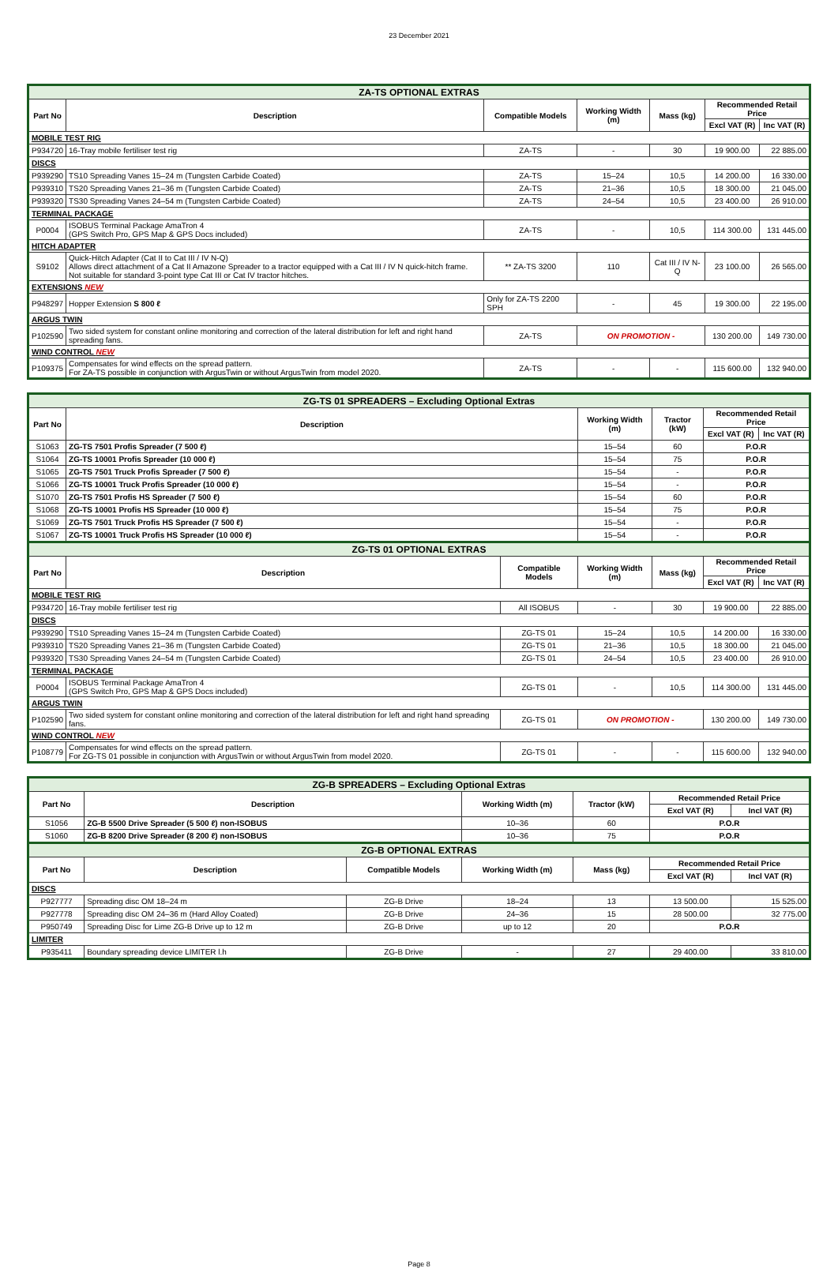23 December 2021
| ZA-TS OPTIONAL EXTRAS | | | | | | |
| --- | --- | --- | --- | --- | --- | --- |
| Part No | Description | Compatible Models | Working Width (m) | Mass (kg) | Recommended Retail Price | |
| | | | | | Excl VAT (R) | Inc VAT (R) |
| MOBILE TEST RIG | | | | | | |
| P934720 | 16-Tray mobile fertiliser test rig | ZA-TS | - | 30 | 19 900.00 | 22 885.00 |
| DISCS | | | | | | |
| P939290 | TS10 Spreading Vanes 15–24 m (Tungsten Carbide Coated) | ZA-TS | 15–24 | 10,5 | 14 200.00 | 16 330.00 |
| P939310 | TS20 Spreading Vanes 21–36 m (Tungsten Carbide Coated) | ZA-TS | 21–36 | 10,5 | 18 300.00 | 21 045.00 |
| P939320 | TS30 Spreading Vanes 24–54 m (Tungsten Carbide Coated) | ZA-TS | 24–54 | 10,5 | 23 400.00 | 26 910.00 |
| TERMINAL PACKAGE | | | | | | |
| P0004 | ISOBUS Terminal Package AmaTron 4 (GPS Switch Pro, GPS Map & GPS Docs included) | ZA-TS | - | 10,5 | 114 300.00 | 131 445.00 |
| HITCH ADAPTER | | | | | | |
| S9102 | Quick-Hitch Adapter (Cat II to Cat III / IV N-Q) Allows direct attachment of a Cat II Amazone Spreader to a tractor equipped with a Cat III / IV N quick-hitch frame. Not suitable for standard 3-point type Cat III or Cat IV tractor hitches. | ** ZA-TS 3200 | 110 | Cat III / IV N-Q | 23 100.00 | 26 565.00 |
| EXTENSIONS NEW | | | | | | |
| P948297 | Hopper Extension S 800 ℓ | Only for ZA-TS 2200 SPH | - | 45 | 19 300.00 | 22 195.00 |
| ARGUS TWIN | | | | | | |
| P102590 | Two sided system for constant online monitoring and correction of the lateral distribution for left and right hand spreading fans. | ZA-TS | ON PROMOTION - | | 130 200.00 | 149 730.00 |
| WIND CONTROL NEW | | | | | | |
| P109375 | Compensates for wind effects on the spread pattern. For ZA-TS possible in conjunction with ArgusTwin or without ArgusTwin from model 2020. | ZA-TS | - | - | 115 600.00 | 132 940.00 |
| ZG-TS 01 SPREADERS – Excluding Optional Extras | | | | | | |
| --- | --- | --- | --- | --- | --- | --- |
| Part No | Description | | Working Width (m) | Tractor (kW) | Recommended Retail Price | |
| | | | | | Excl VAT (R) | Inc VAT (R) |
| S1063 | ZG-TS 7501 Profis Spreader (7 500 ℓ) | | 15–54 | 60 | P.O.R | |
| S1064 | ZG-TS 10001 Profis Spreader (10 000 ℓ) | | 15–54 | 75 | P.O.R | |
| S1065 | ZG-TS 7501 Truck Profis Spreader (7 500 ℓ) | | 15–54 | - | P.O.R | |
| S1066 | ZG-TS 10001 Truck Profis Spreader (10 000 ℓ) | | 15–54 | - | P.O.R | |
| S1070 | ZG-TS 7501 Profis HS Spreader (7 500 ℓ) | | 15–54 | 60 | P.O.R | |
| S1068 | ZG-TS 10001 Profis HS Spreader (10 000 ℓ) | | 15–54 | 75 | P.O.R | |
| S1069 | ZG-TS 7501 Truck Profis HS Spreader (7 500 ℓ) | | 15–54 | - | P.O.R | |
| S1067 | ZG-TS 10001 Truck Profis HS Spreader (10 000 ℓ) | | 15–54 | - | P.O.R | |
| ZG-TS 01 OPTIONAL EXTRAS | | | | | | |
| Part No | Description | Compatible Models | Working Width (m) | Mass (kg) | Recommended Retail Price | |
| | | | | | Excl VAT (R) | Inc VAT (R) |
| MOBILE TEST RIG | | | | | | |
| P934720 | 16-Tray mobile fertiliser test rig | All ISOBUS | - | 30 | 19 900.00 | 22 885.00 |
| DISCS | | | | | | |
| P939290 | TS10 Spreading Vanes 15–24 m (Tungsten Carbide Coated) | ZG-TS 01 | 15–24 | 10,5 | 14 200.00 | 16 330.00 |
| P939310 | TS20 Spreading Vanes 21–36 m (Tungsten Carbide Coated) | ZG-TS 01 | 21–36 | 10,5 | 18 300.00 | 21 045.00 |
| P939320 | TS30 Spreading Vanes 24–54 m (Tungsten Carbide Coated) | ZG-TS 01 | 24–54 | 10,5 | 23 400.00 | 26 910.00 |
| TERMINAL PACKAGE | | | | | | |
| P0004 | ISOBUS Terminal Package AmaTron 4 (GPS Switch Pro, GPS Map & GPS Docs included) | ZG-TS 01 | - | 10,5 | 114 300.00 | 131 445.00 |
| ARGUS TWIN | | | | | | |
| P102590 | Two sided system for constant online monitoring and correction of the lateral distribution for left and right hand spreading fans. | ZG-TS 01 | ON PROMOTION - | | 130 200.00 | 149 730.00 |
| WIND CONTROL NEW | | | | | | |
| P108779 | Compensates for wind effects on the spread pattern. For ZG-TS 01 possible in conjunction with ArgusTwin or without ArgusTwin from model 2020. | ZG-TS 01 | - | - | 115 600.00 | 132 940.00 |
| ZG-B SPREADERS – Excluding Optional Extras | | | | | | |
| --- | --- | --- | --- | --- | --- | --- |
| Part No | Description | | Working Width (m) | Tractor (kW) | Recommended Retail Price | |
| | | | | | Excl VAT (R) | Incl VAT (R) |
| S1056 | ZG-B 5500 Drive Spreader (5 500 ℓ) non-ISOBUS | | 10–36 | 60 | P.O.R | |
| S1060 | ZG-B 8200 Drive Spreader (8 200 ℓ) non-ISOBUS | | 10–36 | 75 | P.O.R | |
| ZG-B OPTIONAL EXTRAS | | | | | | |
| Part No | Description | Compatible Models | Working Width (m) | Mass (kg) | Recommended Retail Price | |
| | | | | | Excl VAT (R) | Incl VAT (R) |
| DISCS | | | | | | |
| P927777 | Spreading disc OM 18–24 m | ZG-B Drive | 18–24 | 13 | 13 500.00 | 15 525.00 |
| P927778 | Spreading disc OM 24–36 m (Hard Alloy Coated) | ZG-B Drive | 24–36 | 15 | 28 500.00 | 32 775.00 |
| P950749 | Spreading Disc for Lime ZG-B Drive up to 12 m | ZG-B Drive | up to 12 | 20 | P.O.R | |
| LIMITER | | | | | | |
| P935411 | Boundary spreading device LIMITER l.h | ZG-B Drive | - | 27 | 29 400.00 | 33 810.00 |
Page 8